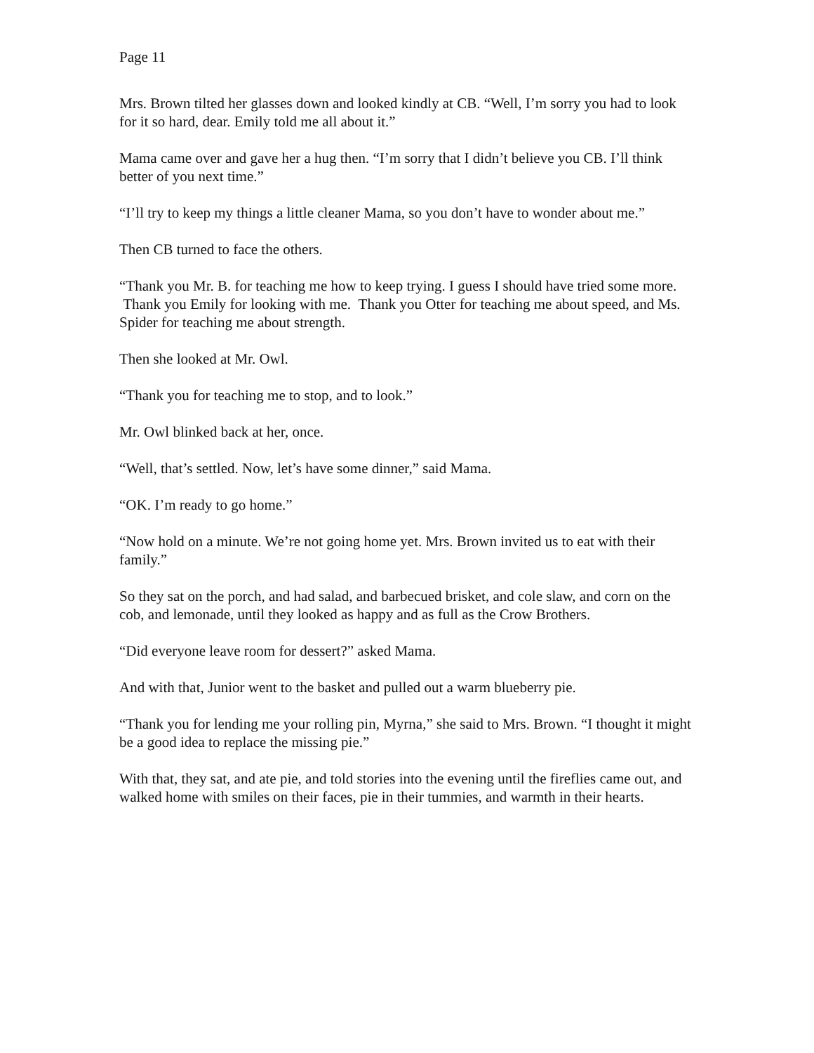Page 11
Mrs. Brown tilted her glasses down and looked kindly at CB. “Well, I’m sorry you had to look for it so hard, dear. Emily told me all about it.”
Mama came over and gave her a hug then. “I’m sorry that I didn’t believe you CB. I’ll think better of you next time.”
“I’ll try to keep my things a little cleaner Mama, so you don’t have to wonder about me.”
Then CB turned to face the others.
“Thank you Mr. B. for teaching me how to keep trying. I guess I should have tried some more. Thank you Emily for looking with me. Thank you Otter for teaching me about speed, and Ms. Spider for teaching me about strength.
Then she looked at Mr. Owl.
“Thank you for teaching me to stop, and to look.”
Mr. Owl blinked back at her, once.
“Well, that’s settled. Now, let’s have some dinner,” said Mama.
“OK. I’m ready to go home.”
“Now hold on a minute. We’re not going home yet. Mrs. Brown invited us to eat with their family.”
So they sat on the porch, and had salad, and barbecued brisket, and cole slaw, and corn on the cob, and lemonade, until they looked as happy and as full as the Crow Brothers.
“Did everyone leave room for dessert?” asked Mama.
And with that, Junior went to the basket and pulled out a warm blueberry pie.
“Thank you for lending me your rolling pin, Myrna,” she said to Mrs. Brown. “I thought it might be a good idea to replace the missing pie.”
With that, they sat, and ate pie, and told stories into the evening until the fireflies came out, and walked home with smiles on their faces, pie in their tummies, and warmth in their hearts.